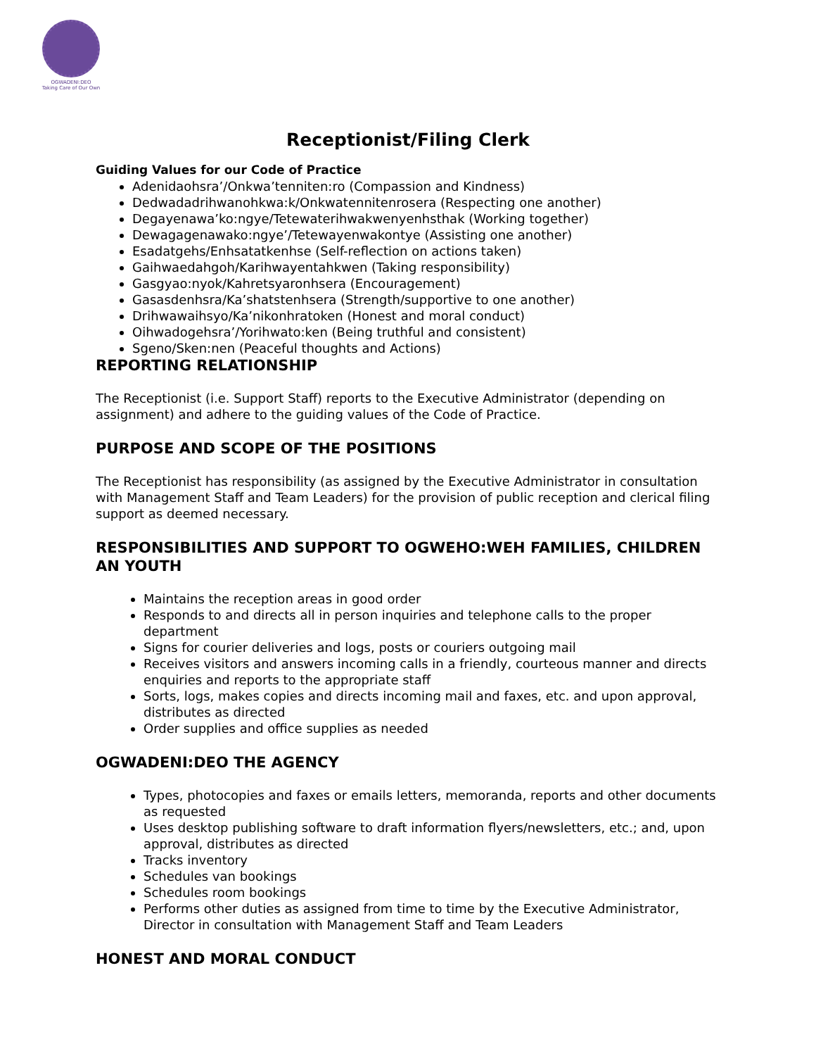OGWADENI:DEO
Taking Care of Our Own
Receptionist/Filing Clerk
Guiding Values for our Code of Practice
Adenidaohsra’/Onkwa’tenniten:ro (Compassion and Kindness)
Dedwadadrihwanohkwa:k/Onkwatennitenrosera (Respecting one another)
Degayenawa’ko:ngye/Tetewaterihwakwenyenhsthak (Working together)
Dewagagenawako:ngye’/Tetewayenwakontye (Assisting one another)
Esadatgehs/Enhsatatkenhse (Self-reflection on actions taken)
Gaihwaedahgoh/Karihwayentahkwen (Taking responsibility)
Gasgyao:nyok/Kahretsyaronhsera (Encouragement)
Gasasdenhsra/Ka’shatstenhsera (Strength/supportive to one another)
Drihwawaihsyo/Ka’nikonhratoken (Honest and moral conduct)
Oihwadogehsra’/Yorihwato:ken (Being truthful and consistent)
Sgeno/Sken:nen (Peaceful thoughts and Actions)
REPORTING RELATIONSHIP
The Receptionist (i.e. Support Staff) reports to the Executive Administrator (depending on assignment) and adhere to the guiding values of the Code of Practice.
PURPOSE AND SCOPE OF THE POSITIONS
The Receptionist has responsibility (as assigned by the Executive Administrator in consultation with Management Staff and Team Leaders) for the provision of public reception and clerical filing support as deemed necessary.
RESPONSIBILITIES AND SUPPORT TO OGWEHO:WEH FAMILIES, CHILDREN AN YOUTH
Maintains the reception areas in good order
Responds to and directs all in person inquiries and telephone calls to the proper department
Signs for courier deliveries and logs, posts or couriers outgoing mail
Receives visitors and answers incoming calls in a friendly, courteous manner and directs enquiries and reports to the appropriate staff
Sorts, logs, makes copies and directs incoming mail and faxes, etc. and upon approval, distributes as directed
Order supplies and office supplies as needed
OGWADENI:DEO THE AGENCY
Types, photocopies and faxes or emails letters, memoranda, reports and other documents as requested
Uses desktop publishing software to draft information flyers/newsletters, etc.; and, upon approval, distributes as directed
Tracks inventory
Schedules van bookings
Schedules room bookings
Performs other duties as assigned from time to time by the Executive Administrator, Director in consultation with Management Staff and Team Leaders
HONEST AND MORAL CONDUCT